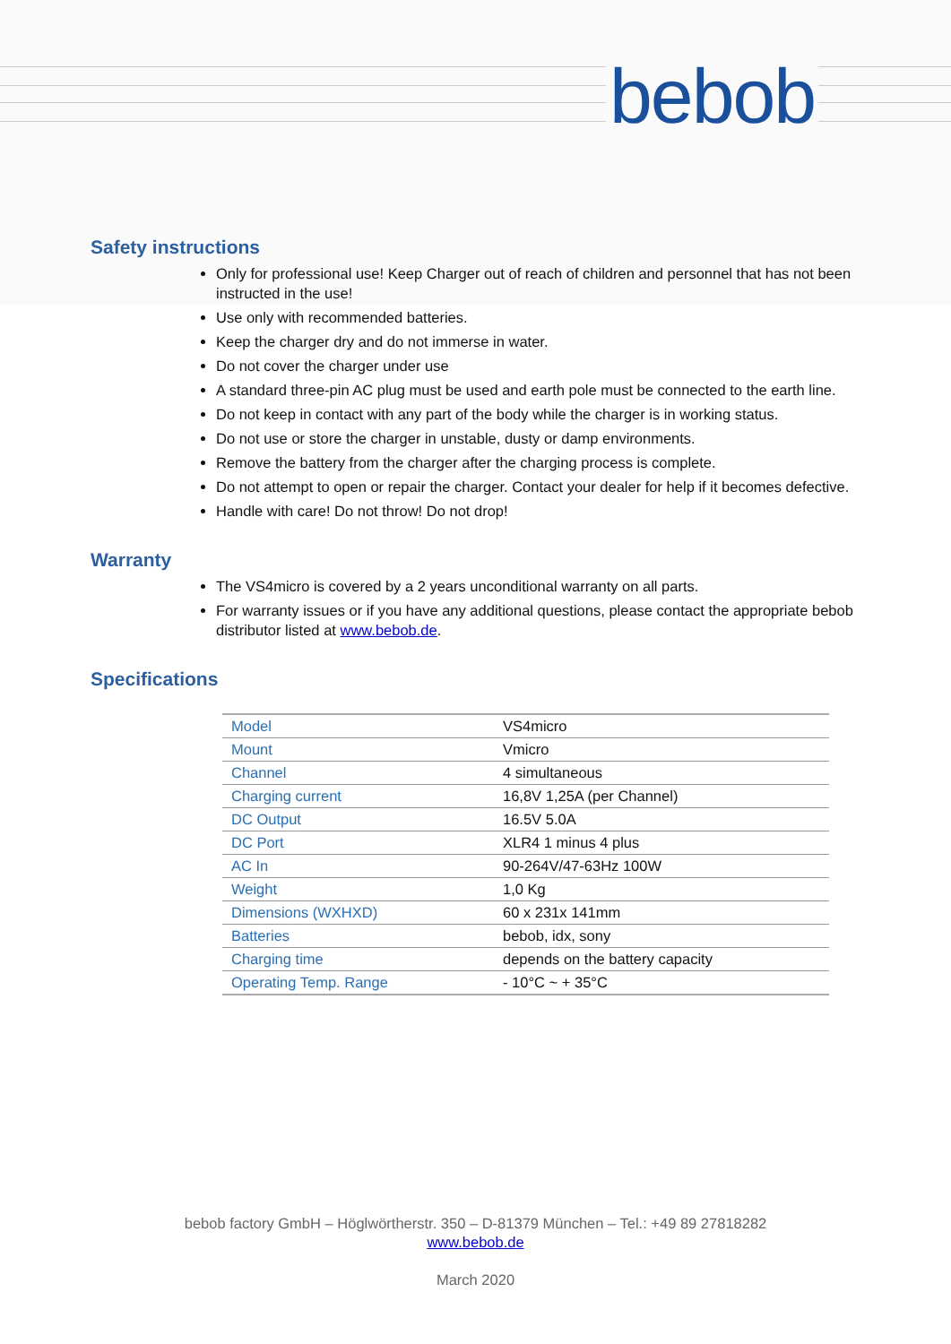bebob
Safety instructions
Only for professional use! Keep Charger out of reach of children and personnel that has not been instructed in the use!
Use only with recommended batteries.
Keep the charger dry and do not immerse in water.
Do not cover the charger under use
A standard three-pin AC plug must be used and earth pole must be connected to the earth line.
Do not keep in contact with any part of the body while the charger is in working status.
Do not use or store the charger in unstable, dusty or damp environments.
Remove the battery from the charger after the charging process is complete.
Do not attempt to open or repair the charger. Contact your dealer for help if it becomes defective.
Handle with care! Do not throw! Do not drop!
Warranty
The VS4micro is covered by a 2 years unconditional warranty on all parts.
For warranty issues or if you have any additional questions, please contact the appropriate bebob distributor listed at www.bebob.de.
Specifications
| Model | VS4micro |
| Mount | Vmicro |
| Channel | 4 simultaneous |
| Charging current | 16,8V 1,25A (per Channel) |
| DC Output | 16.5V 5.0A |
| DC Port | XLR4 1 minus 4 plus |
| AC In | 90-264V/47-63Hz 100W |
| Weight | 1,0 Kg |
| Dimensions (WXHXD) | 60 x 231x 141mm |
| Batteries | bebob, idx, sony |
| Charging time | depends on the battery capacity |
| Operating Temp. Range | - 10°C ~ + 35°C |
bebob factory GmbH – Höglwörtherstr. 350 – D-81379 München – Tel.: +49 89 27818282
www.bebob.de
March 2020